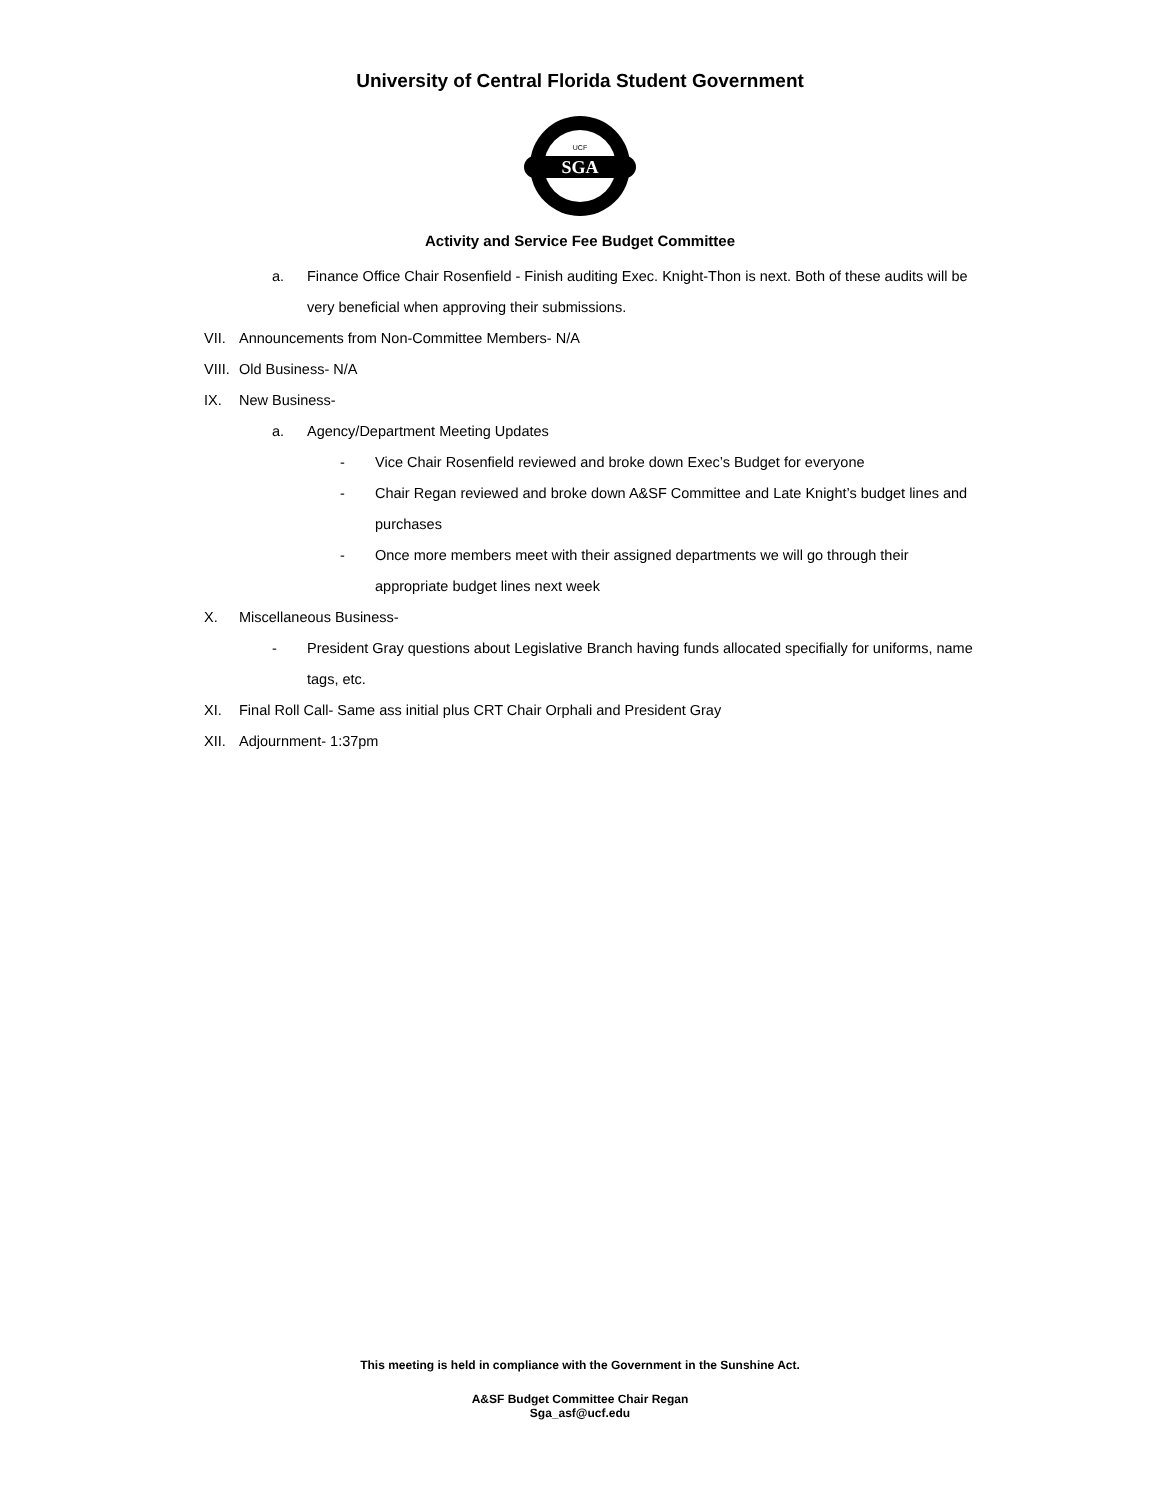University of Central Florida Student Government
SGA
UCF
Activity and Service Fee Budget Committee
a. Finance Office Chair Rosenfield - Finish auditing Exec. Knight-Thon is next. Both of these audits will be very beneficial when approving their submissions.
VII. Announcements from Non-Committee Members- N/A
VIII. Old Business- N/A
IX. New Business-
a. Agency/Department Meeting Updates
- Vice Chair Rosenfield reviewed and broke down Exec’s Budget for everyone
- Chair Regan reviewed and broke down A&SF Committee and Late Knight’s budget lines and purchases
- Once more members meet with their assigned departments we will go through their appropriate budget lines next week
X. Miscellaneous Business-
- President Gray questions about Legislative Branch having funds allocated specifially for uniforms, name tags, etc.
XI. Final Roll Call- Same ass initial plus CRT Chair Orphali and President Gray
XII. Adjournment- 1:37pm
This meeting is held in compliance with the Government in the Sunshine Act.
A&SF Budget Committee Chair Regan
Sga_asf@ucf.edu